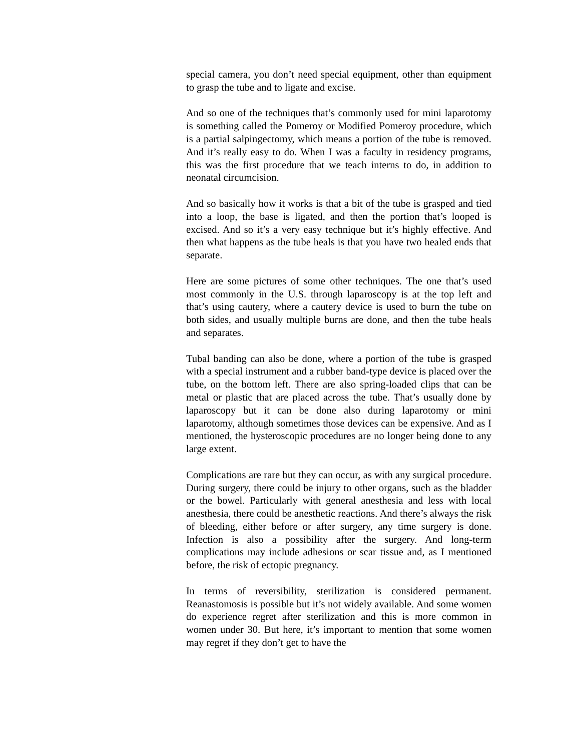special camera, you don’t need special equipment, other than equipment to grasp the tube and to ligate and excise.
And so one of the techniques that’s commonly used for mini laparotomy is something called the Pomeroy or Modified Pomeroy procedure, which is a partial salpingectomy, which means a portion of the tube is removed. And it’s really easy to do. When I was a faculty in residency programs, this was the first procedure that we teach interns to do, in addition to neonatal circumcision.
And so basically how it works is that a bit of the tube is grasped and tied into a loop, the base is ligated, and then the portion that’s looped is excised. And so it’s a very easy technique but it’s highly effective. And then what happens as the tube heals is that you have two healed ends that separate.
Here are some pictures of some other techniques. The one that’s used most commonly in the U.S. through laparoscopy is at the top left and that’s using cautery, where a cautery device is used to burn the tube on both sides, and usually multiple burns are done, and then the tube heals and separates.
Tubal banding can also be done, where a portion of the tube is grasped with a special instrument and a rubber band-type device is placed over the tube, on the bottom left. There are also spring-loaded clips that can be metal or plastic that are placed across the tube. That’s usually done by laparoscopy but it can be done also during laparotomy or mini laparotomy, although sometimes those devices can be expensive. And as I mentioned, the hysteroscopic procedures are no longer being done to any large extent.
Complications are rare but they can occur, as with any surgical procedure. During surgery, there could be injury to other organs, such as the bladder or the bowel. Particularly with general anesthesia and less with local anesthesia, there could be anesthetic reactions. And there’s always the risk of bleeding, either before or after surgery, any time surgery is done. Infection is also a possibility after the surgery. And long-term complications may include adhesions or scar tissue and, as I mentioned before, the risk of ectopic pregnancy.
In terms of reversibility, sterilization is considered permanent. Reanastomosis is possible but it’s not widely available. And some women do experience regret after sterilization and this is more common in women under 30. But here, it’s important to mention that some women may regret if they don’t get to have the